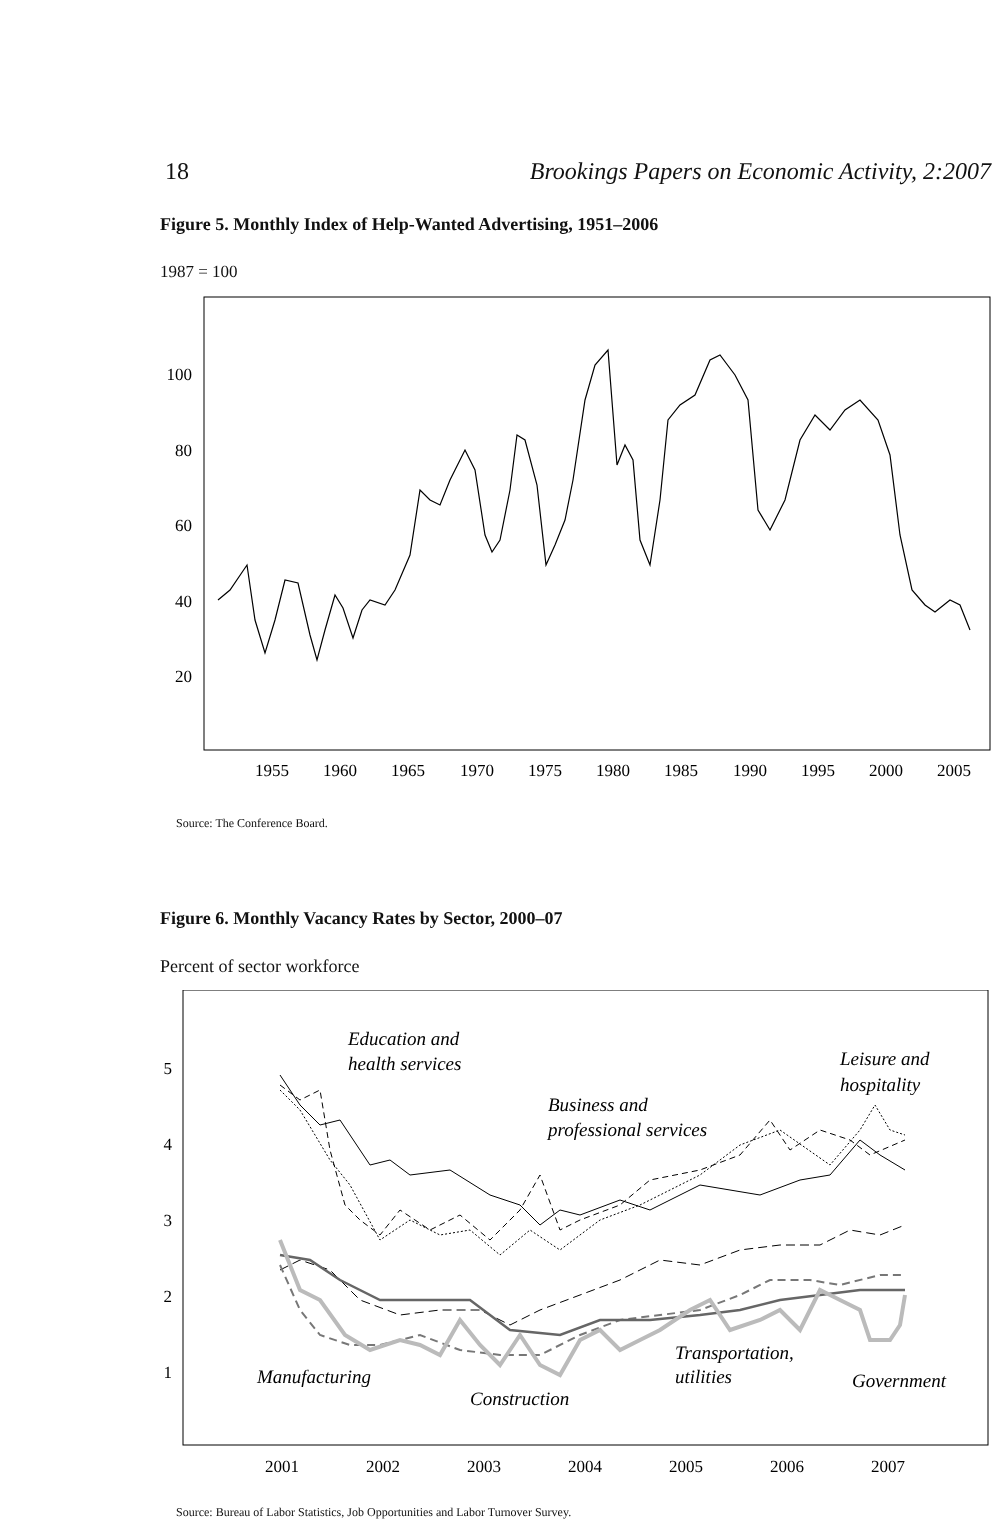18 Brookings Papers on Economic Activity, 2:2007
Figure 5. Monthly Index of Help-Wanted Advertising, 1951–2006
1987 = 100
100
80
60
40
20
1955
1960
1965
1970
1975
1980
1985
1990
1995
2000
2005
Source: The Conference Board.
Figure 6. Monthly Vacancy Rates by Sector, 2000–07
Percent of sector workforce
5
4
3
2
1
2001
2002
2003
2004
2005
2006
2007
Education and
health services
Business and
professional services
Leisure and
hospitality
Manufacturing
Construction
Transportation,
utilities
Government
Source: Bureau of Labor Statistics, Job Opportunities and Labor Turnover Survey.